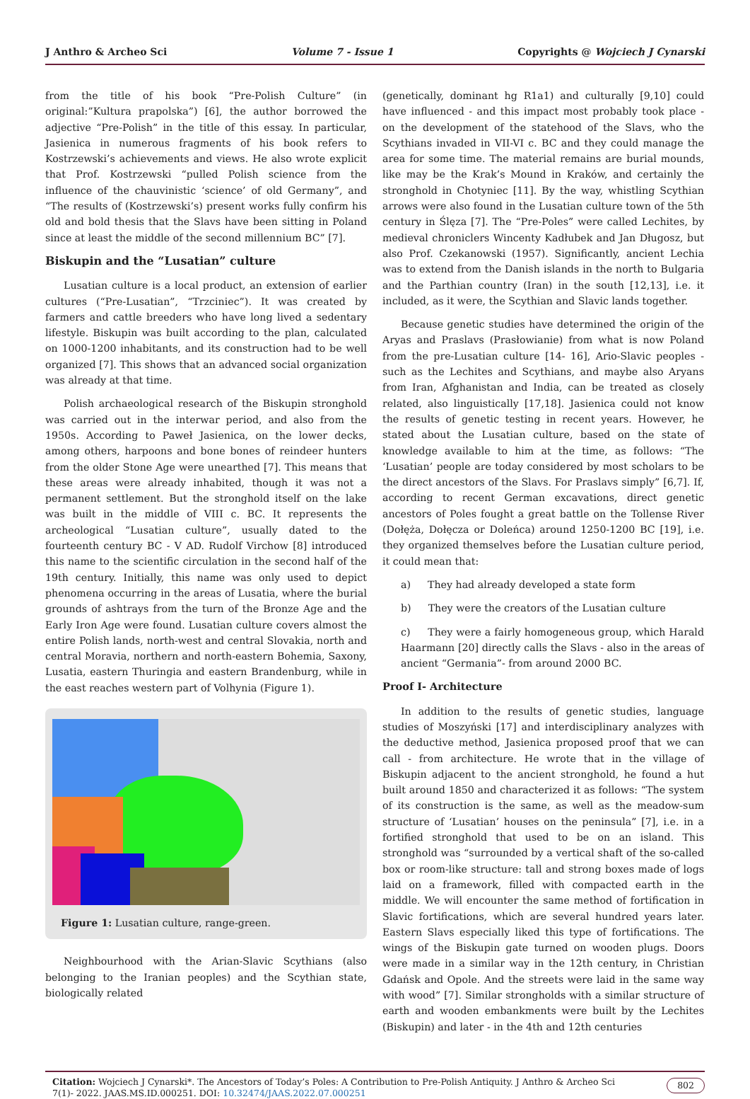J Anthro & Archeo Sci Volume 7 - Issue 1 Copyrights @ Wojciech J Cynarski
from the title of his book “Pre-Polish Culture” (in original:”Kultura prapolska”) [6], the author borrowed the adjective “Pre-Polish” in the title of this essay. In particular, Jasienica in numerous fragments of his book refers to Kostrzewski’s achievements and views. He also wrote explicit that Prof. Kostrzewski “pulled Polish science from the influence of the chauvinistic ‘science’ of old Germany”, and “The results of (Kostrzewski’s) present works fully confirm his old and bold thesis that the Slavs have been sitting in Poland since at least the middle of the second millennium BC” [7].
Biskupin and the “Lusatian” culture
Lusatian culture is a local product, an extension of earlier cultures (“Pre-Lusatian”, “Trzciniec”). It was created by farmers and cattle breeders who have long lived a sedentary lifestyle. Biskupin was built according to the plan, calculated on 1000-1200 inhabitants, and its construction had to be well organized [7]. This shows that an advanced social organization was already at that time.
Polish archaeological research of the Biskupin stronghold was carried out in the interwar period, and also from the 1950s. According to Paweł Jasienica, on the lower decks, among others, harpoons and bone bones of reindeer hunters from the older Stone Age were unearthed [7]. This means that these areas were already inhabited, though it was not a permanent settlement. But the stronghold itself on the lake was built in the middle of VIII c. BC. It represents the archeological “Lusatian culture”, usually dated to the fourteenth century BC - V AD. Rudolf Virchow [8] introduced this name to the scientific circulation in the second half of the 19th century. Initially, this name was only used to depict phenomena occurring in the areas of Lusatia, where the burial grounds of ashtrays from the turn of the Bronze Age and the Early Iron Age were found. Lusatian culture covers almost the entire Polish lands, north-west and central Slovakia, north and central Moravia, northern and north-eastern Bohemia, Saxony, Lusatia, eastern Thuringia and eastern Brandenburg, while in the east reaches western part of Volhynia (Figure 1).
Figure 1: Lusatian culture, range-green.
Neighbourhood with the Arian-Slavic Scythians (also belonging to the Iranian peoples) and the Scythian state, biologically related
(genetically, dominant hg R1a1) and culturally [9,10] could have influenced - and this impact most probably took place - on the development of the statehood of the Slavs, who the Scythians invaded in VII-VI c. BC and they could manage the area for some time. The material remains are burial mounds, like may be the Krak’s Mound in Kraków, and certainly the stronghold in Chotyniec [11]. By the way, whistling Scythian arrows were also found in the Lusatian culture town of the 5th century in Ślęza [7]. The “Pre-Poles” were called Lechites, by medieval chroniclers Wincenty Kadłubek and Jan Długosz, but also Prof. Czekanowski (1957). Significantly, ancient Lechia was to extend from the Danish islands in the north to Bulgaria and the Parthian country (Iran) in the south [12,13], i.e. it included, as it were, the Scythian and Slavic lands together.
Because genetic studies have determined the origin of the Aryas and Praslavs (Prasłowianie) from what is now Poland from the pre-Lusatian culture [14- 16], Ario-Slavic peoples - such as the Lechites and Scythians, and maybe also Aryans from Iran, Afghanistan and India, can be treated as closely related, also linguistically [17,18]. Jasienica could not know the results of genetic testing in recent years. However, he stated about the Lusatian culture, based on the state of knowledge available to him at the time, as follows: “The ‘Lusatian’ people are today considered by most scholars to be the direct ancestors of the Slavs. For Praslavs simply” [6,7]. If, according to recent German excavations, direct genetic ancestors of Poles fought a great battle on the Tollense River (Dołęża, Dołęcza or Doleńca) around 1250-1200 BC [19], i.e. they organized themselves before the Lusatian culture period, it could mean that:
a) They had already developed a state form
b) They were the creators of the Lusatian culture
c) They were a fairly homogeneous group, which Harald Haarmann [20] directly calls the Slavs - also in the areas of ancient “Germania”- from around 2000 BC.
Proof I- Architecture
In addition to the results of genetic studies, language studies of Moszyński [17] and interdisciplinary analyzes with the deductive method, Jasienica proposed proof that we can call - from architecture. He wrote that in the village of Biskupin adjacent to the ancient stronghold, he found a hut built around 1850 and characterized it as follows: “The system of its construction is the same, as well as the meadow-sum structure of ‘Lusatian’ houses on the peninsula” [7], i.e. in a fortified stronghold that used to be on an island. This stronghold was “surrounded by a vertical shaft of the so-called box or room-like structure: tall and strong boxes made of logs laid on a framework, filled with compacted earth in the middle. We will encounter the same method of fortification in Slavic fortifications, which are several hundred years later. Eastern Slavs especially liked this type of fortifications. The wings of the Biskupin gate turned on wooden plugs. Doors were made in a similar way in the 12th century, in Christian Gdańsk and Opole. And the streets were laid in the same way with wood” [7]. Similar strongholds with a similar structure of earth and wooden embankments were built by the Lechites (Biskupin) and later - in the 4th and 12th centuries
Citation: Wojciech J Cynarski*. The Ancestors of Today’s Poles: A Contribution to Pre-Polish Antiquity. J Anthro & Archeo Sci 7(1)- 2022. JAAS.MS.ID.000251. DOI: 10.32474/JAAS.2022.07.000251 802